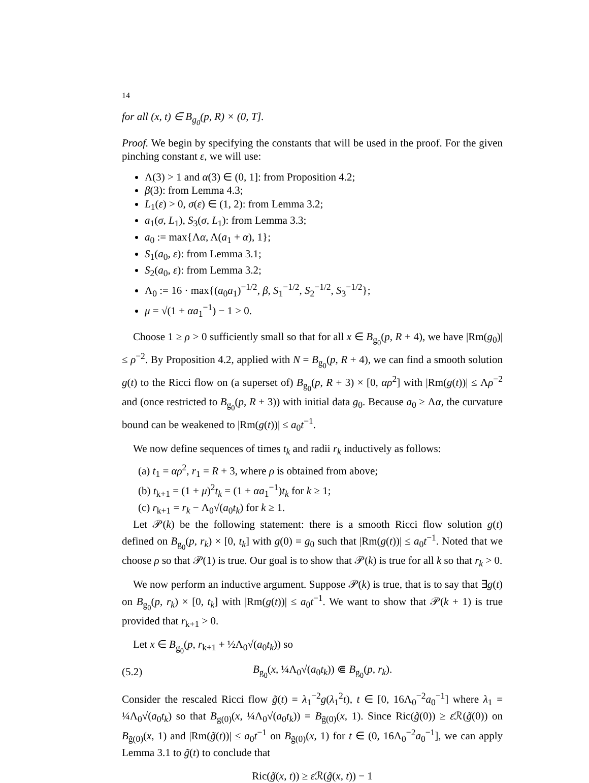14
for all (x, t) ∈ B<sub>g<sub>0</sub></sub>(p, R) × (0, T].
Proof. We begin by specifying the constants that will be used in the proof. For the given pinching constant ε, we will use:
Λ(3) > 1 and α(3) ∈ (0, 1]: from Proposition 4.2;
β(3): from Lemma 4.3;
L<sub>1</sub>(ε) > 0, σ(ε) ∈ (1, 2): from Lemma 3.2;
a<sub>1</sub>(σ, L<sub>1</sub>), S<sub>3</sub>(σ, L<sub>1</sub>): from Lemma 3.3;
a<sub>0</sub> := max{Λα, Λ(a<sub>1</sub> + α), 1};
S<sub>1</sub>(a<sub>0</sub>, ε): from Lemma 3.1;
S<sub>2</sub>(a<sub>0</sub>, ε): from Lemma 3.2;
Λ<sub>0</sub> := 16 · max{(a<sub>0</sub>a<sub>1</sub>)<sup>−1/2</sup>, β, S<sub>1</sub><sup>−1/2</sup>, S<sub>2</sub><sup>−1/2</sup>, S<sub>3</sub><sup>−1/2</sup>};
μ = √(1 + αa<sub>1</sub><sup>−1</sup>) − 1 > 0.
Choose 1 ≥ ρ > 0 sufficiently small so that for all x ∈ B<sub>g<sub>0</sub></sub>(p, R + 4), we have |Rm(g<sub>0</sub>)| ≤ ρ<sup>−2</sup>. By Proposition 4.2, applied with N = B<sub>g<sub>0</sub></sub>(p, R + 4), we can find a smooth solution g(t) to the Ricci flow on (a superset of) B<sub>g<sub>0</sub></sub>(p, R + 3) × [0, αρ<sup>2</sup>] with |Rm(g(t))| ≤ Λρ<sup>−2</sup> and (once restricted to B<sub>g<sub>0</sub></sub>(p, R + 3)) with initial data g<sub>0</sub>. Because a<sub>0</sub> ≥ Λα, the curvature bound can be weakened to |Rm(g(t))| ≤ a<sub>0</sub>t<sup>−1</sup>.
We now define sequences of times t<sub>k</sub> and radii r<sub>k</sub> inductively as follows:
(a) t<sub>1</sub> = αρ<sup>2</sup>, r<sub>1</sub> = R + 3, where ρ is obtained from above;
(b) t<sub>k+1</sub> = (1 + μ)<sup>2</sup>t<sub>k</sub> = (1 + αa<sub>1</sub><sup>−1</sup>)t<sub>k</sub> for k ≥ 1;
(c) r<sub>k+1</sub> = r<sub>k</sub> − Λ<sub>0</sub>√(a<sub>0</sub>t<sub>k</sub>) for k ≥ 1.
Let 𝒫(k) be the following statement: there is a smooth Ricci flow solution g(t) defined on B<sub>g<sub>0</sub></sub>(p, r<sub>k</sub>) × [0, t<sub>k</sub>] with g(0) = g<sub>0</sub> such that |Rm(g(t))| ≤ a<sub>0</sub>t<sup>−1</sup>. Noted that we choose ρ so that 𝒫(1) is true. Our goal is to show that 𝒫(k) is true for all k so that r<sub>k</sub> > 0.
We now perform an inductive argument. Suppose 𝒫(k) is true, that is to say that ∃g(t) on B<sub>g<sub>0</sub></sub>(p, r<sub>k</sub>) × [0, t<sub>k</sub>] with |Rm(g(t))| ≤ a<sub>0</sub>t<sup>−1</sup>. We want to show that 𝒫(k + 1) is true provided that r<sub>k+1</sub> > 0.
Let x ∈ B<sub>g<sub>0</sub></sub>(p, r<sub>k+1</sub> + ½Λ<sub>0</sub>√(a<sub>0</sub>t<sub>k</sub>)) so
(5.2) B<sub>g<sub>0</sub></sub>(x, ¼Λ<sub>0</sub>√(a<sub>0</sub>t<sub>k</sub>)) ⋐ B<sub>g<sub>0</sub></sub>(p, r<sub>k</sub>).
Consider the rescaled Ricci flow g̃(t) = λ<sub>1</sub><sup>−2</sup>g(λ<sub>1</sub><sup>2</sup>t), t ∈ [0, 16Λ<sub>0</sub><sup>−2</sup>a<sub>0</sub><sup>−1</sup>] where λ<sub>1</sub> = ¼Λ<sub>0</sub>√(a<sub>0</sub>t<sub>k</sub>) so that B<sub>g(0)</sub>(x, ¼Λ<sub>0</sub>√(a<sub>0</sub>t<sub>k</sub>)) = B<sub>g̃(0)</sub>(x, 1). Since Ric(g̃(0)) ≥ ε ℛ(g̃(0)) on B<sub>g̃(0)</sub>(x, 1) and |Rm(g̃(t))| ≤ a<sub>0</sub>t<sup>−1</sup> on B<sub>g̃(0)</sub>(x, 1) for t ∈ (0, 16Λ<sub>0</sub><sup>−2</sup>a<sub>0</sub><sup>−1</sup>], we can apply Lemma 3.1 to g̃(t) to conclude that
Ric(g̃(x, t)) ≥ ε ℛ(g̃(x, t)) − 1